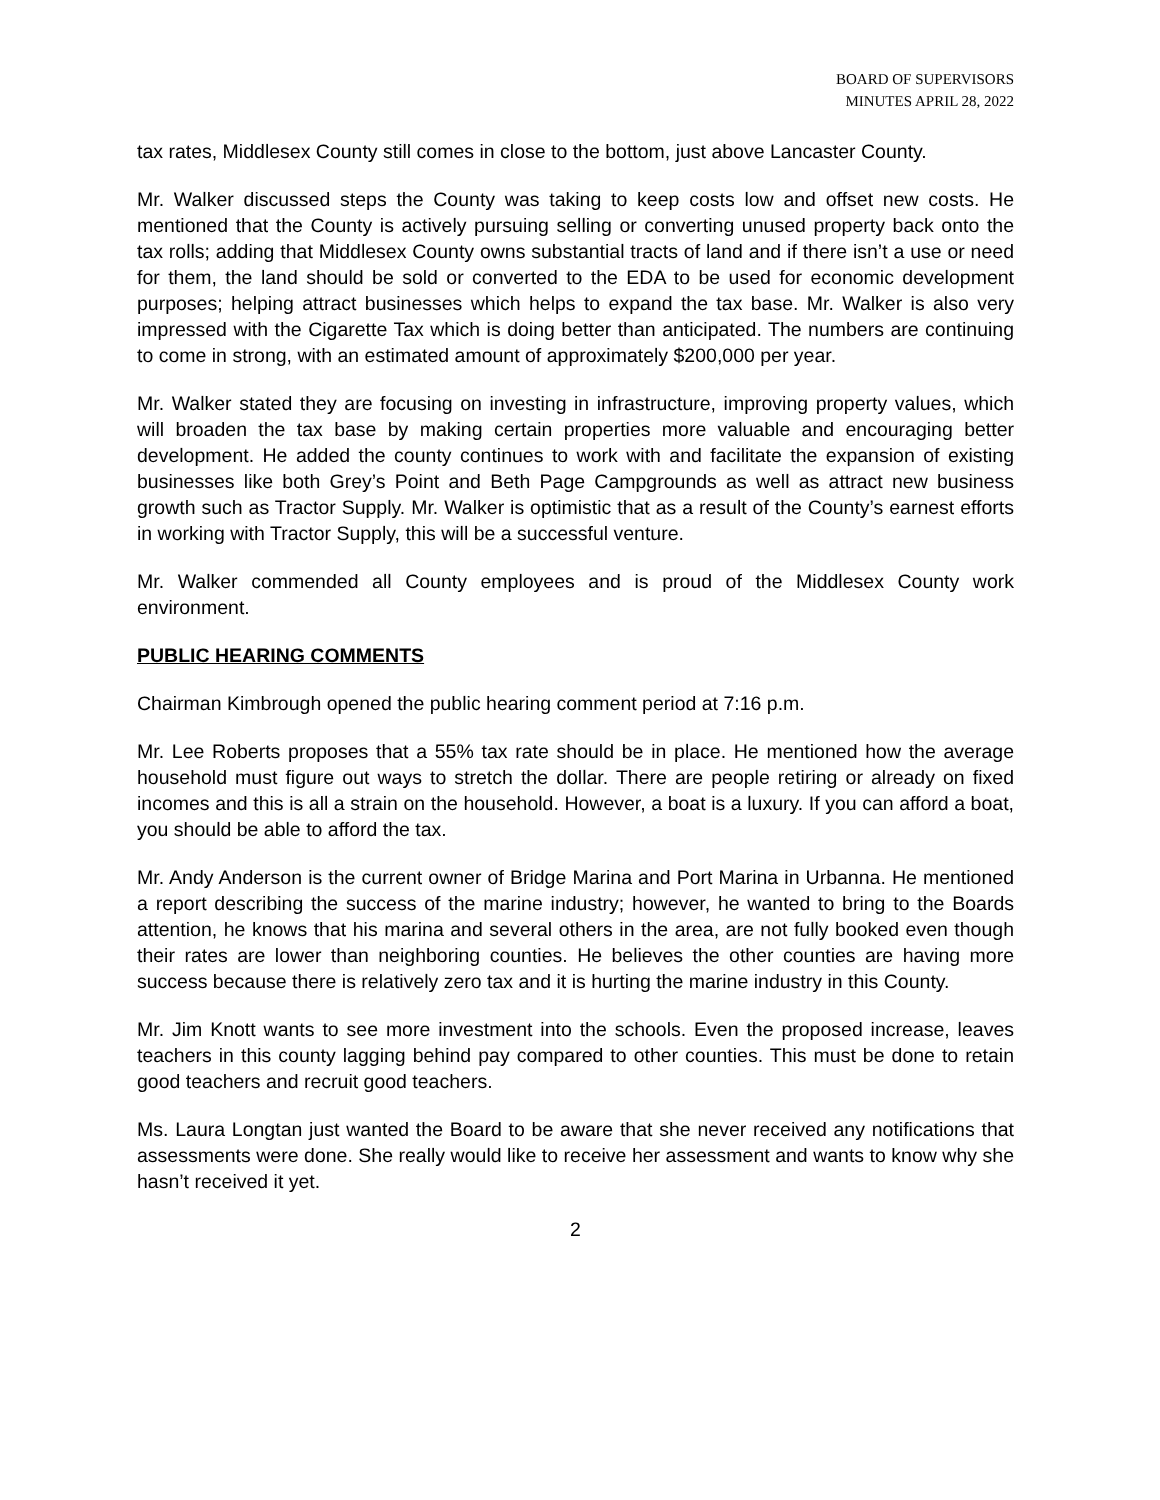BOARD OF SUPERVISORS
MINUTES APRIL 28, 2022
tax rates, Middlesex County still comes in close to the bottom, just above Lancaster County.
Mr. Walker discussed steps the County was taking to keep costs low and offset new costs. He mentioned that the County is actively pursuing selling or converting unused property back onto the tax rolls; adding that Middlesex County owns substantial tracts of land and if there isn’t a use or need for them, the land should be sold or converted to the EDA to be used for economic development purposes; helping attract businesses which helps to expand the tax base. Mr. Walker is also very impressed with the Cigarette Tax which is doing better than anticipated. The numbers are continuing to come in strong, with an estimated amount of approximately $200,000 per year.
Mr. Walker stated they are focusing on investing in infrastructure, improving property values, which will broaden the tax base by making certain properties more valuable and encouraging better development. He added the county continues to work with and facilitate the expansion of existing businesses like both Grey’s Point and Beth Page Campgrounds as well as attract new business growth such as Tractor Supply. Mr. Walker is optimistic that as a result of the County’s earnest efforts in working with Tractor Supply, this will be a successful venture.
Mr. Walker commended all County employees and is proud of the Middlesex County work environment.
PUBLIC HEARING COMMENTS
Chairman Kimbrough opened the public hearing comment period at 7:16 p.m.
Mr. Lee Roberts proposes that a 55% tax rate should be in place. He mentioned how the average household must figure out ways to stretch the dollar. There are people retiring or already on fixed incomes and this is all a strain on the household. However, a boat is a luxury. If you can afford a boat, you should be able to afford the tax.
Mr. Andy Anderson is the current owner of Bridge Marina and Port Marina in Urbanna. He mentioned a report describing the success of the marine industry; however, he wanted to bring to the Boards attention, he knows that his marina and several others in the area, are not fully booked even though their rates are lower than neighboring counties. He believes the other counties are having more success because there is relatively zero tax and it is hurting the marine industry in this County.
Mr. Jim Knott wants to see more investment into the schools. Even the proposed increase, leaves teachers in this county lagging behind pay compared to other counties. This must be done to retain good teachers and recruit good teachers.
Ms. Laura Longtan just wanted the Board to be aware that she never received any notifications that assessments were done. She really would like to receive her assessment and wants to know why she hasn’t received it yet.
2